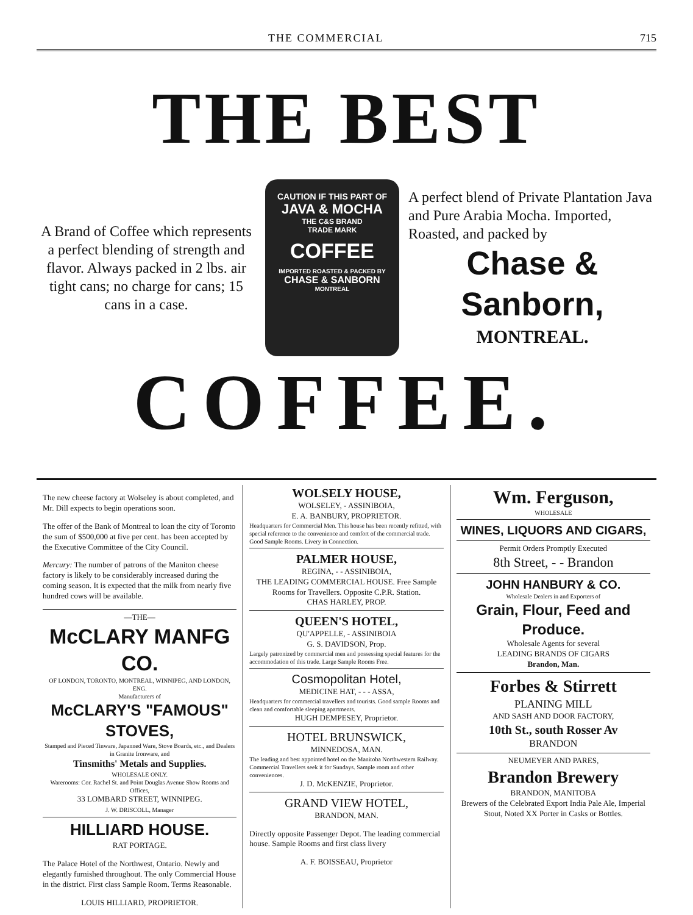THE COMMERCIAL 715
THE BEST
A Brand of Coffee which represents a perfect blending of strength and flavor. Always packed in 2 lbs. air tight cans; no charge for cans; 15 cans in a case.
CAUTION IF THIS PART OF
JAVA & MOCHA
THE C&S BRAND
TRADE MARK
COFFEE
IMPORTED ROASTED & PACKED BY
CHASE & SANBORN
MONTREAL
A perfect blend of Private Plantation Java and Pure Arabia Mocha. Imported, Roasted, and packed by
Chase & Sanborn,
MONTREAL.
COFFEE.
The new cheese factory at Wolseley is about completed, and Mr. Dill expects to begin operations soon.
The offer of the Bank of Montreal to loan the city of Toronto the sum of $500,000 at five per cent. has been accepted by the Executive Committee of the City Council.
Mercury: The number of patrons of the Maniton cheese factory is likely to be considerably increased during the coming season. It is expected that the milk from nearly five hundred cows will be available.
—THE—
McCLARY MANFG CO.
OF LONDON, TORONTO, MONTREAL, WINNIPEG, AND LONDON, ENG.
Manufacturers of
McCLARY'S "FAMOUS" STOVES,
Stamped and Pieced Tinware, Japanned Ware, Stove Boards, etc., and Dealers in Granite Ironware, and
Tinsmiths' Metals and Supplies.
WHOLESALE ONLY.
Warerooms: Cor. Rachel St. and Point Douglas Avenue Show Rooms and Offices,
33 LOMBARD STREET, WINNIPEG.
J. W. DRISCOLL, Manager
HILLIARD HOUSE.
RAT PORTAGE.
The Palace Hotel of the Northwest, Ontario. Newly and elegantly furnished throughout. The only Commercial House in the district. First class Sample Room. Terms Reasonable.
LOUIS HILLIARD, PROPRIETOR.
WOLSELY HOUSE,
WOLSELEY, - ASSINIBOIA,
E. A. BANBURY, PROPRIETOR.
Headquarters for Commercial Men. This house has been recently refitted, with special reference to the convenience and comfort of the commercial trade. Good Sample Rooms. Livery in Connection.
PALMER HOUSE,
REGINA, - - ASSINIBOIA,
THE LEADING COMMERCIAL HOUSE. Free Sample Rooms for Travellers. Opposite C.P.R. Station.
CHAS HARLEY, PROP.
QUEEN'S HOTEL,
QU'APPELLE, - ASSINIBOIA
G. S. DAVIDSON, Prop.
Largely patronized by commercial men and possessing special features for the accommodation of this trade. Large Sample Rooms Free.
Cosmopolitan Hotel,
MEDICINE HAT, - - - ASSA,
Headquarters for commercial travellers and tourists. Good sample Rooms and clean and comfortable sleeping apartments.
HUGH DEMPESEY, Proprietor.
HOTEL BRUNSWICK,
MINNEDOSA, MAN.
The leading and best appointed hotel on the Manitoba Northwestern Railway. Commercial Travellers seek it for Sundays. Sample room and other conveniences.
J. D. McKENZIE, Proprietor.
GRAND VIEW HOTEL,
BRANDON, MAN.
Directly opposite Passenger Depot. The leading commercial house. Sample Rooms and first class livery
A. F. BOISSEAU, Proprietor
Wm. Ferguson,
WHOLESALE
WINES, LIQUORS AND CIGARS,
Permit Orders Promptly Executed
8th Street, - - Brandon
JOHN HANBURY & CO.
Wholesale Dealers in and Exporters of
Grain, Flour, Feed and Produce.
Wholesale Agents for several
LEADING BRANDS OF CIGARS
Brandon, Man.
Forbes & Stirrett
PLANING MILL
AND SASH AND DOOR FACTORY,
10th St., south Rosser Av
BRANDON
NEUMEYER AND PARES,
Brandon Brewery
BRANDON, MANITOBA
Brewers of the Celebrated Export India Pale Ale, Imperial Stout, Noted XX Porter in Casks or Bottles.